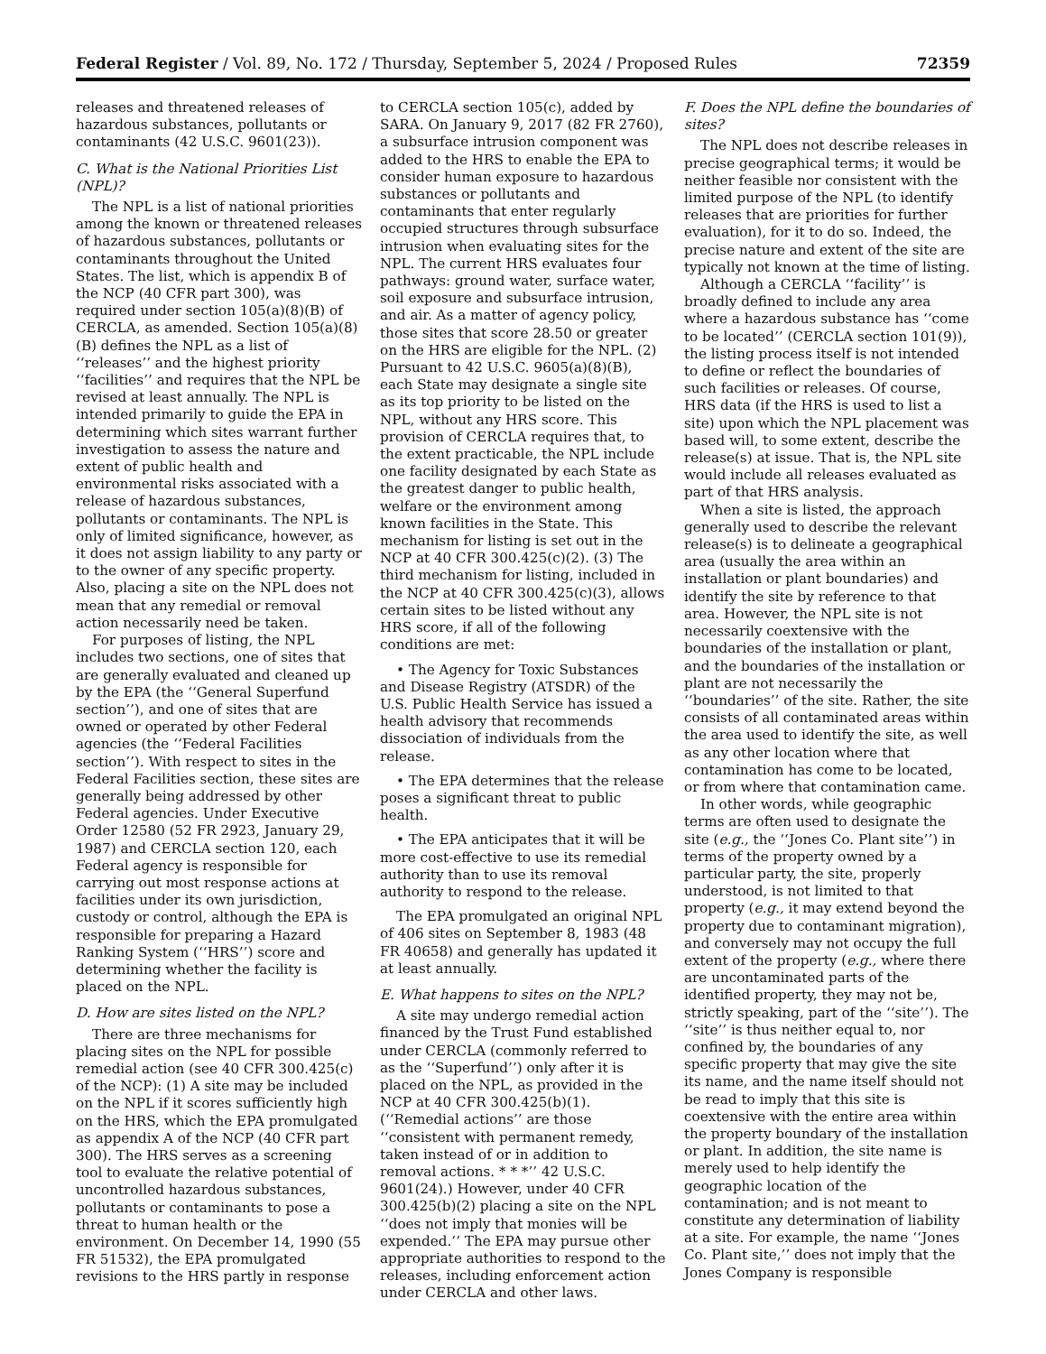Federal Register / Vol. 89, No. 172 / Thursday, September 5, 2024 / Proposed Rules 72359
releases and threatened releases of hazardous substances, pollutants or contaminants (42 U.S.C. 9601(23)).
C. What is the National Priorities List (NPL)?
The NPL is a list of national priorities among the known or threatened releases of hazardous substances, pollutants or contaminants throughout the United States. The list, which is appendix B of the NCP (40 CFR part 300), was required under section 105(a)(8)(B) of CERCLA, as amended. Section 105(a)(8)(B) defines the NPL as a list of ‘‘releases’’ and the highest priority ‘‘facilities’’ and requires that the NPL be revised at least annually. The NPL is intended primarily to guide the EPA in determining which sites warrant further investigation to assess the nature and extent of public health and environmental risks associated with a release of hazardous substances, pollutants or contaminants. The NPL is only of limited significance, however, as it does not assign liability to any party or to the owner of any specific property. Also, placing a site on the NPL does not mean that any remedial or removal action necessarily need be taken.
For purposes of listing, the NPL includes two sections, one of sites that are generally evaluated and cleaned up by the EPA (the ‘‘General Superfund section’’), and one of sites that are owned or operated by other Federal agencies (the ‘‘Federal Facilities section’’). With respect to sites in the Federal Facilities section, these sites are generally being addressed by other Federal agencies. Under Executive Order 12580 (52 FR 2923, January 29, 1987) and CERCLA section 120, each Federal agency is responsible for carrying out most response actions at facilities under its own jurisdiction, custody or control, although the EPA is responsible for preparing a Hazard Ranking System (‘‘HRS’’) score and determining whether the facility is placed on the NPL.
D. How are sites listed on the NPL?
There are three mechanisms for placing sites on the NPL for possible remedial action (see 40 CFR 300.425(c) of the NCP): (1) A site may be included on the NPL if it scores sufficiently high on the HRS, which the EPA promulgated as appendix A of the NCP (40 CFR part 300). The HRS serves as a screening tool to evaluate the relative potential of uncontrolled hazardous substances, pollutants or contaminants to pose a threat to human health or the environment. On December 14, 1990 (55 FR 51532), the EPA promulgated revisions to the HRS partly in response
to CERCLA section 105(c), added by SARA. On January 9, 2017 (82 FR 2760), a subsurface intrusion component was added to the HRS to enable the EPA to consider human exposure to hazardous substances or pollutants and contaminants that enter regularly occupied structures through subsurface intrusion when evaluating sites for the NPL. The current HRS evaluates four pathways: ground water, surface water, soil exposure and subsurface intrusion, and air. As a matter of agency policy, those sites that score 28.50 or greater on the HRS are eligible for the NPL. (2) Pursuant to 42 U.S.C. 9605(a)(8)(B), each State may designate a single site as its top priority to be listed on the NPL, without any HRS score. This provision of CERCLA requires that, to the extent practicable, the NPL include one facility designated by each State as the greatest danger to public health, welfare or the environment among known facilities in the State. This mechanism for listing is set out in the NCP at 40 CFR 300.425(c)(2). (3) The third mechanism for listing, included in the NCP at 40 CFR 300.425(c)(3), allows certain sites to be listed without any HRS score, if all of the following conditions are met:
• The Agency for Toxic Substances and Disease Registry (ATSDR) of the U.S. Public Health Service has issued a health advisory that recommends dissociation of individuals from the release.
• The EPA determines that the release poses a significant threat to public health.
• The EPA anticipates that it will be more cost-effective to use its remedial authority than to use its removal authority to respond to the release.
The EPA promulgated an original NPL of 406 sites on September 8, 1983 (48 FR 40658) and generally has updated it at least annually.
E. What happens to sites on the NPL?
A site may undergo remedial action financed by the Trust Fund established under CERCLA (commonly referred to as the ‘‘Superfund’’) only after it is placed on the NPL, as provided in the NCP at 40 CFR 300.425(b)(1). (‘‘Remedial actions’’ are those ‘‘consistent with permanent remedy, taken instead of or in addition to removal actions. * * *’’ 42 U.S.C. 9601(24).) However, under 40 CFR 300.425(b)(2) placing a site on the NPL ‘‘does not imply that monies will be expended.’’ The EPA may pursue other appropriate authorities to respond to the releases, including enforcement action under CERCLA and other laws.
F. Does the NPL define the boundaries of sites?
The NPL does not describe releases in precise geographical terms; it would be neither feasible nor consistent with the limited purpose of the NPL (to identify releases that are priorities for further evaluation), for it to do so. Indeed, the precise nature and extent of the site are typically not known at the time of listing.
Although a CERCLA ‘‘facility’’ is broadly defined to include any area where a hazardous substance has ‘‘come to be located’’ (CERCLA section 101(9)), the listing process itself is not intended to define or reflect the boundaries of such facilities or releases. Of course, HRS data (if the HRS is used to list a site) upon which the NPL placement was based will, to some extent, describe the release(s) at issue. That is, the NPL site would include all releases evaluated as part of that HRS analysis.
When a site is listed, the approach generally used to describe the relevant release(s) is to delineate a geographical area (usually the area within an installation or plant boundaries) and identify the site by reference to that area. However, the NPL site is not necessarily coextensive with the boundaries of the installation or plant, and the boundaries of the installation or plant are not necessarily the ‘‘boundaries’’ of the site. Rather, the site consists of all contaminated areas within the area used to identify the site, as well as any other location where that contamination has come to be located, or from where that contamination came.
In other words, while geographic terms are often used to designate the site (e.g., the ‘‘Jones Co. Plant site’’) in terms of the property owned by a particular party, the site, properly understood, is not limited to that property (e.g., it may extend beyond the property due to contaminant migration), and conversely may not occupy the full extent of the property (e.g., where there are uncontaminated parts of the identified property, they may not be, strictly speaking, part of the ‘‘site’’). The ‘‘site’’ is thus neither equal to, nor confined by, the boundaries of any specific property that may give the site its name, and the name itself should not be read to imply that this site is coextensive with the entire area within the property boundary of the installation or plant. In addition, the site name is merely used to help identify the geographic location of the contamination; and is not meant to constitute any determination of liability at a site. For example, the name ‘‘Jones Co. Plant site,’’ does not imply that the Jones Company is responsible